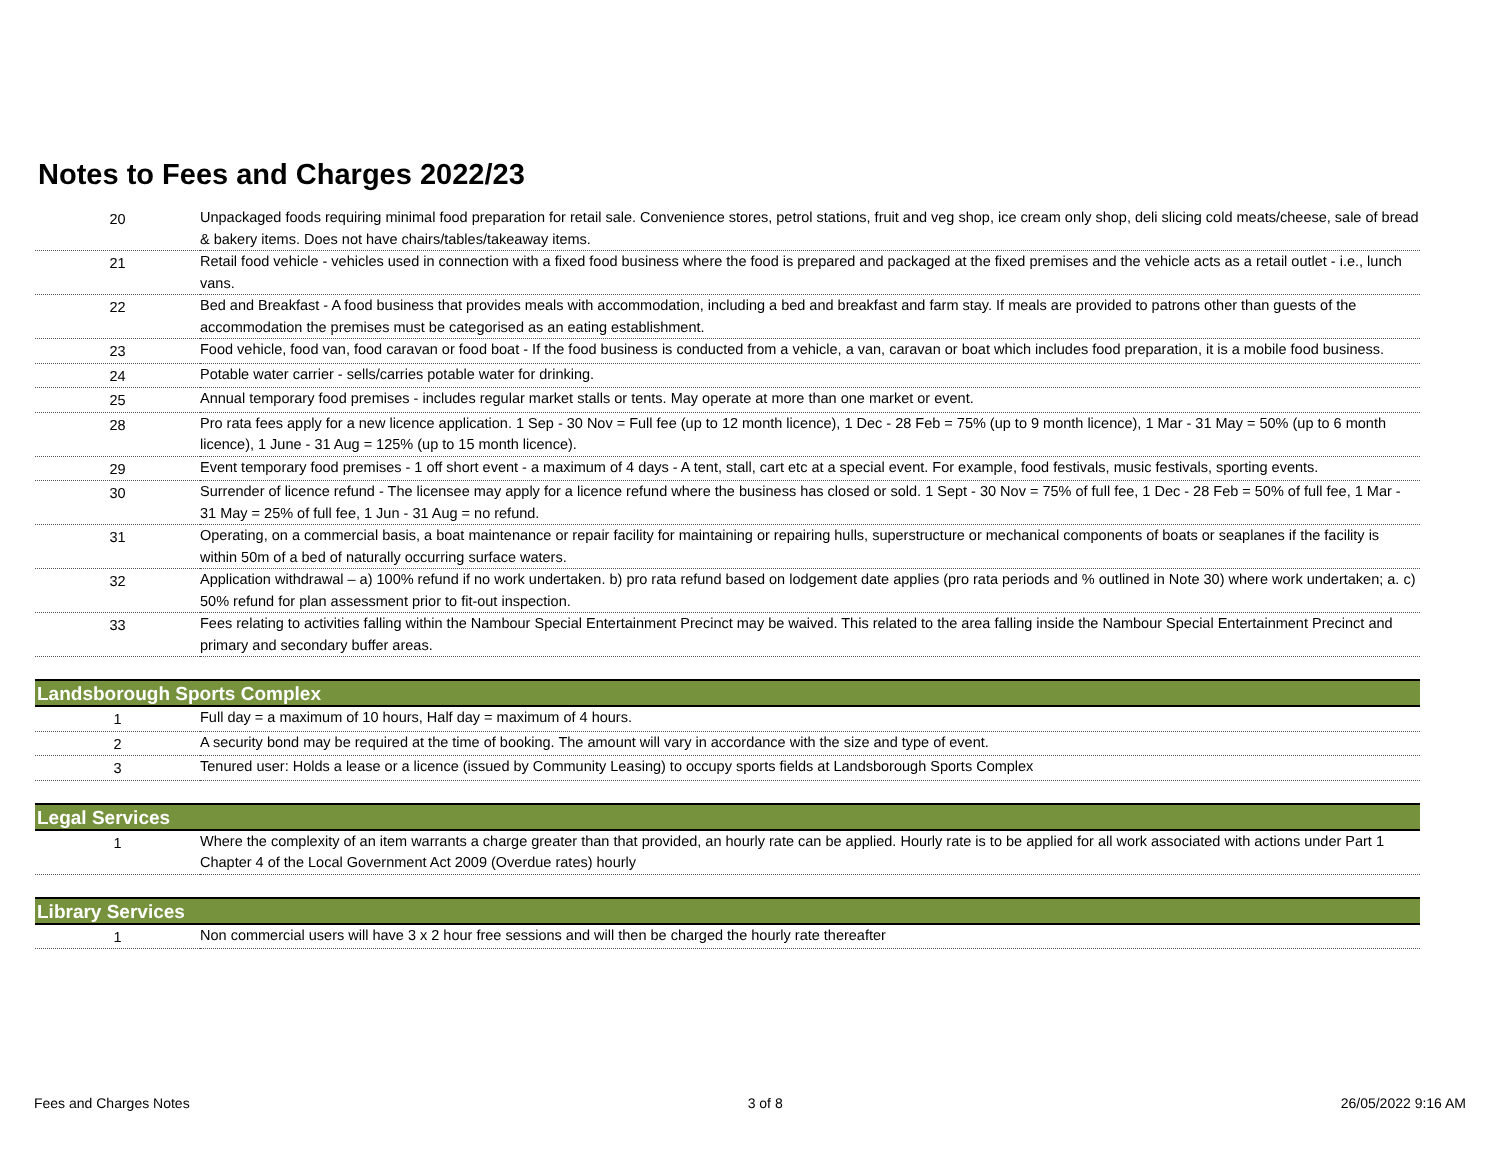Notes to Fees and Charges 2022/23
| 20 | Unpackaged foods requiring minimal food preparation for retail sale. Convenience stores, petrol stations, fruit and veg shop, ice cream only shop, deli slicing cold meats/cheese, sale of bread & bakery items. Does not have chairs/tables/takeaway items. |
| 21 | Retail food vehicle - vehicles used in connection with a fixed food business where the food is prepared and packaged at the fixed premises and the vehicle acts as a retail outlet - i.e., lunch vans. |
| 22 | Bed and Breakfast - A food business that provides meals with accommodation, including a bed and breakfast and farm stay. If meals are provided to patrons other than guests of the accommodation the premises must be categorised as an eating establishment. |
| 23 | Food vehicle, food van, food caravan or food boat - If the food business is conducted from a vehicle, a van, caravan or boat which includes food preparation, it is a mobile food business. |
| 24 | Potable water carrier - sells/carries potable water for drinking. |
| 25 | Annual temporary food premises - includes regular market stalls or tents. May operate at more than one market or event. |
| 28 | Pro rata fees apply for a new licence application. 1 Sep - 30 Nov = Full fee (up to 12 month licence), 1 Dec - 28 Feb = 75% (up to 9 month licence), 1 Mar - 31 May = 50% (up to 6 month licence), 1 June - 31 Aug = 125% (up to 15 month licence). |
| 29 | Event temporary food premises - 1 off short event - a maximum of 4 days - A tent, stall, cart etc at a special event. For example, food festivals, music festivals, sporting events. |
| 30 | Surrender of licence refund - The licensee may apply for a licence refund where the business has closed or sold. 1 Sept - 30 Nov = 75% of full fee, 1 Dec - 28 Feb = 50% of full fee, 1 Mar - 31 May = 25% of full fee, 1 Jun - 31 Aug = no refund. |
| 31 | Operating, on a commercial basis, a boat maintenance or repair facility for maintaining or repairing hulls, superstructure or mechanical components of boats or seaplanes if the facility is within 50m of a bed of naturally occurring surface waters. |
| 32 | Application withdrawal – a) 100% refund if no work undertaken. b) pro rata refund based on lodgement date applies (pro rata periods and % outlined in Note 30) where work undertaken; a. c) 50% refund for plan assessment prior to fit-out inspection. |
| 33 | Fees relating to activities falling within the Nambour Special Entertainment Precinct may be waived. This related to the area falling inside the Nambour Special Entertainment Precinct and primary and secondary buffer areas. |
| Landsborough Sports Complex | |
| 1 | Full day = a maximum of 10 hours, Half day = maximum of 4 hours. |
| 2 | A security bond may be required at the time of booking. The amount will vary in accordance with the size and type of event. |
| 3 | Tenured user: Holds a lease or a licence (issued by Community Leasing) to occupy sports fields at Landsborough Sports Complex |
| Legal Services | |
| 1 | Where the complexity of an item warrants a charge greater than that provided, an hourly rate can be applied. Hourly rate is to be applied for all work associated with actions under Part 1 Chapter 4 of the Local Government Act 2009 (Overdue rates) hourly |
| Library Services | |
| 1 | Non commercial users will have 3 x 2 hour free sessions and will then be charged the hourly rate thereafter |
Fees and Charges Notes 3 of 8 26/05/2022 9:16 AM